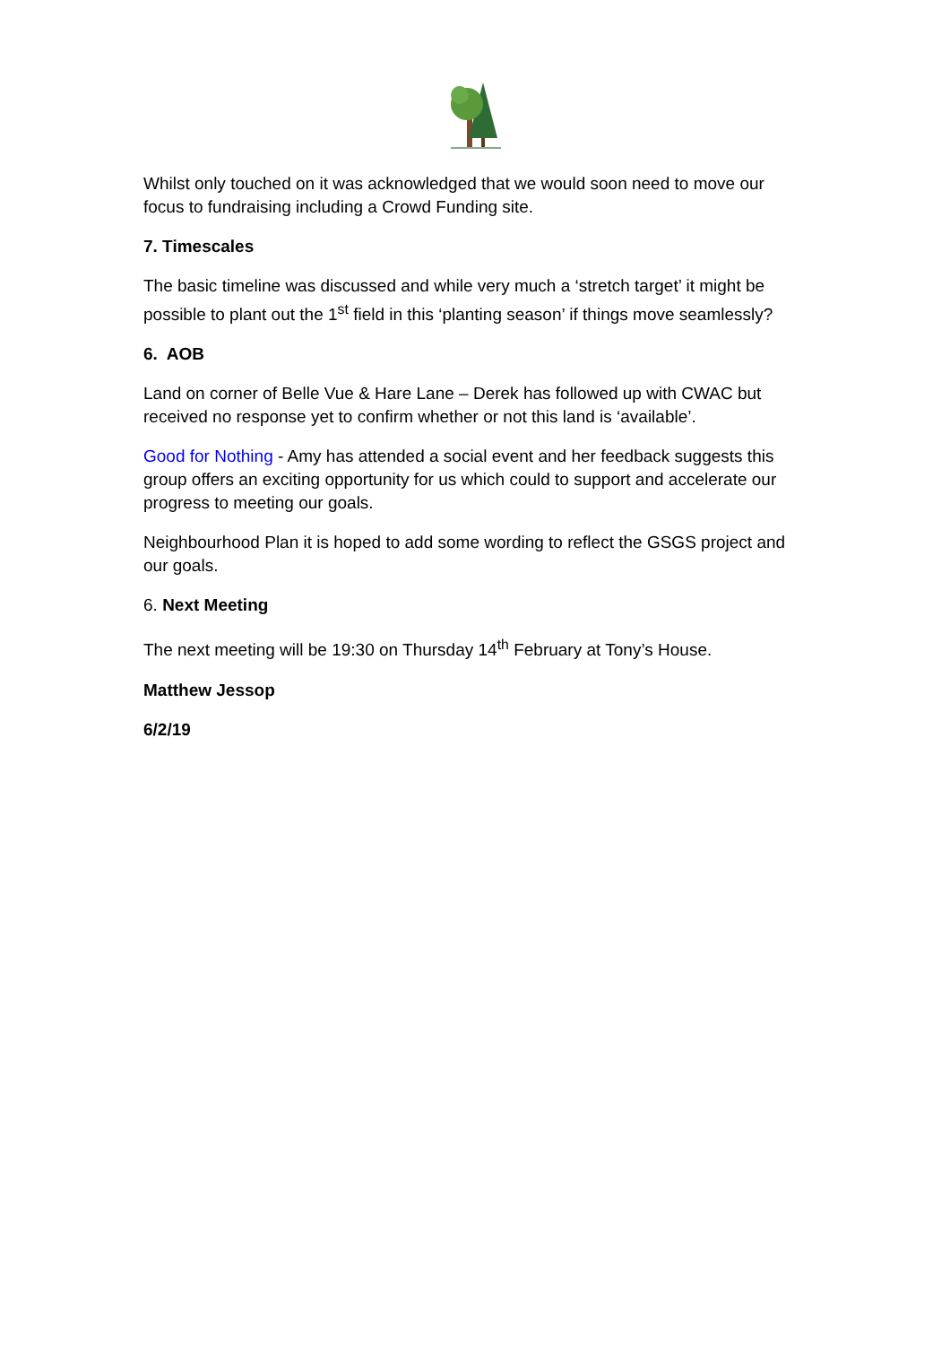Whilst only touched on it was acknowledged that we would soon need to move our focus to fundraising including a Crowd Funding site.
7. Timescales
The basic timeline was discussed and while very much a ‘stretch target’ it might be possible to plant out the 1<sup>st</sup> field in this ‘planting season’ if things move seamlessly?
6. AOB
Land on corner of Belle Vue & Hare Lane – Derek has followed up with CWAC but received no response yet to confirm whether or not this land is ‘available’.
Good for Nothing - Amy has attended a social event and her feedback suggests this group offers an exciting opportunity for us which could to support and accelerate our progress to meeting our goals.
Neighbourhood Plan it is hoped to add some wording to reflect the GSGS project and our goals.
6. Next Meeting
The next meeting will be 19:30 on Thursday 14<sup>th</sup> February at Tony’s House.
Matthew Jessop
6/2/19